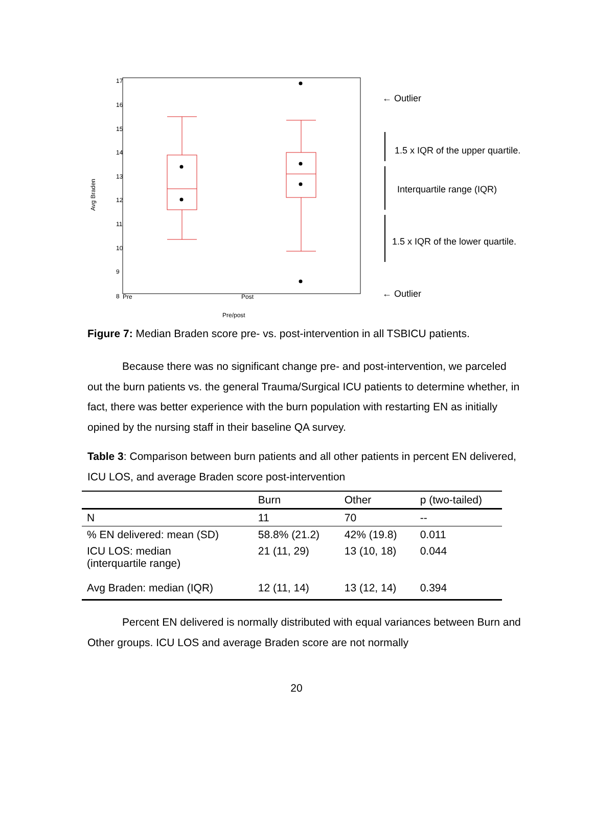17
16
15
14
13
12
11
10
9
8
Pre
Post
Pre/post
Avg Braden
← Outlier
1.5 x IQR of the upper quartile.
Interquartile range (IQR)
1.5 x IQR of the lower quartile.
← Outlier
Figure 7: Median Braden score pre- vs. post-intervention in all TSBICU patients.
Because there was no significant change pre- and post-intervention, we parceled out the burn patients vs. the general Trauma/Surgical ICU patients to determine whether, in fact, there was better experience with the burn population with restarting EN as initially opined by the nursing staff in their baseline QA survey.
Table 3: Comparison between burn patients and all other patients in percent EN delivered, ICU LOS, and average Braden score post-intervention
| | Burn | Other | p (two-tailed) |
| --- | --- | --- | --- |
| N | 11 | 70 | -- |
| % EN delivered: mean (SD) | 58.8% (21.2) | 42% (19.8) | 0.011 |
| ICU LOS: median (interquartile range) | 21 (11, 29) | 13 (10, 18) | 0.044 |
| Avg Braden: median (IQR) | 12 (11, 14) | 13 (12, 14) | 0.394 |
Percent EN delivered is normally distributed with equal variances between Burn and Other groups. ICU LOS and average Braden score are not normally
20